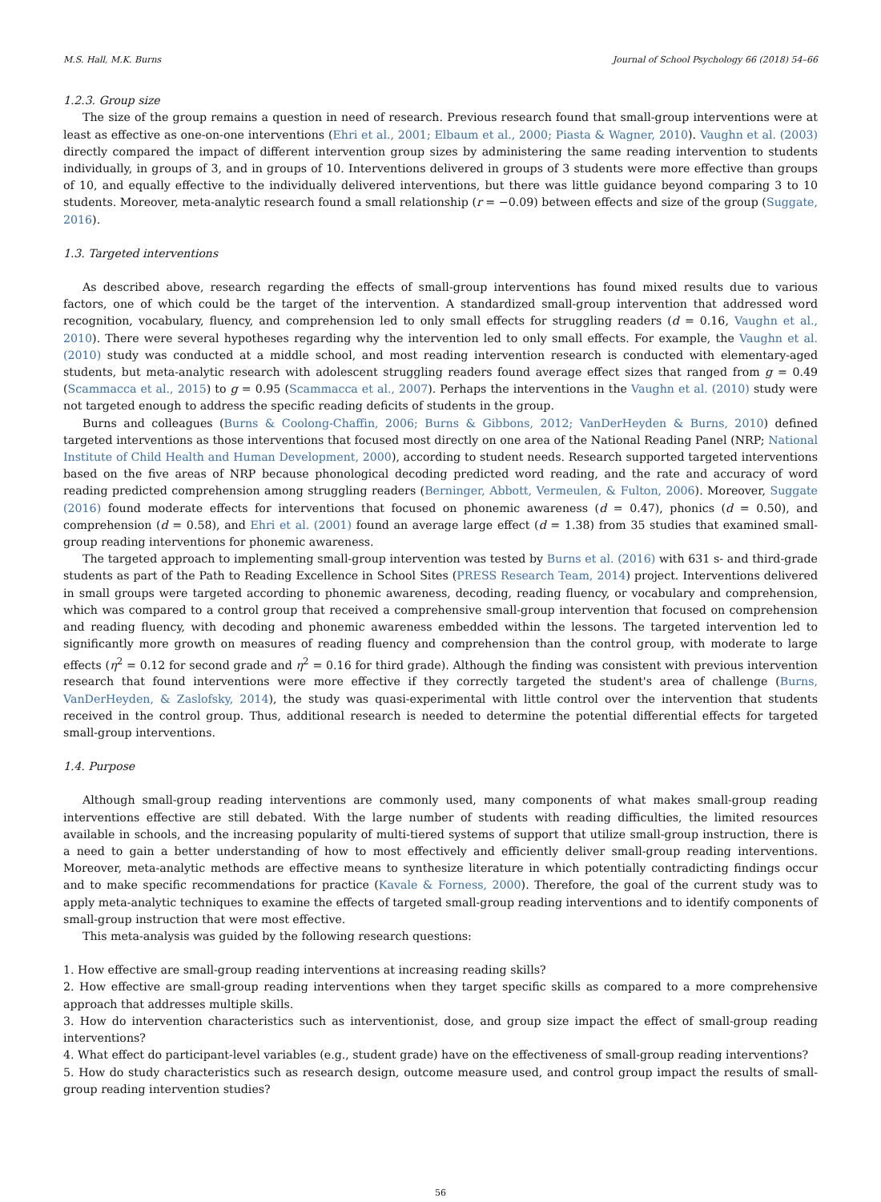M.S. Hall, M.K. Burns Journal of School Psychology 66 (2018) 54–66
1.2.3. Group size
The size of the group remains a question in need of research. Previous research found that small-group interventions were at least as effective as one-on-one interventions (Ehri et al., 2001; Elbaum et al., 2000; Piasta & Wagner, 2010). Vaughn et al. (2003) directly compared the impact of different intervention group sizes by administering the same reading intervention to students individually, in groups of 3, and in groups of 10. Interventions delivered in groups of 3 students were more effective than groups of 10, and equally effective to the individually delivered interventions, but there was little guidance beyond comparing 3 to 10 students. Moreover, meta-analytic research found a small relationship (r = −0.09) between effects and size of the group (Suggate, 2016).
1.3. Targeted interventions
As described above, research regarding the effects of small-group interventions has found mixed results due to various factors, one of which could be the target of the intervention. A standardized small-group intervention that addressed word recognition, vocabulary, fluency, and comprehension led to only small effects for struggling readers (d = 0.16, Vaughn et al., 2010). There were several hypotheses regarding why the intervention led to only small effects. For example, the Vaughn et al. (2010) study was conducted at a middle school, and most reading intervention research is conducted with elementary-aged students, but meta-analytic research with adolescent struggling readers found average effect sizes that ranged from g = 0.49 (Scammacca et al., 2015) to g = 0.95 (Scammacca et al., 2007). Perhaps the interventions in the Vaughn et al. (2010) study were not targeted enough to address the specific reading deficits of students in the group.
Burns and colleagues (Burns & Coolong-Chaffin, 2006; Burns & Gibbons, 2012; VanDerHeyden & Burns, 2010) defined targeted interventions as those interventions that focused most directly on one area of the National Reading Panel (NRP; National Institute of Child Health and Human Development, 2000), according to student needs. Research supported targeted interventions based on the five areas of NRP because phonological decoding predicted word reading, and the rate and accuracy of word reading predicted comprehension among struggling readers (Berninger, Abbott, Vermeulen, & Fulton, 2006). Moreover, Suggate (2016) found moderate effects for interventions that focused on phonemic awareness (d = 0.47), phonics (d = 0.50), and comprehension (d = 0.58), and Ehri et al. (2001) found an average large effect (d = 1.38) from 35 studies that examined small-group reading interventions for phonemic awareness.
The targeted approach to implementing small-group intervention was tested by Burns et al. (2016) with 631 s- and third-grade students as part of the Path to Reading Excellence in School Sites (PRESS Research Team, 2014) project. Interventions delivered in small groups were targeted according to phonemic awareness, decoding, reading fluency, or vocabulary and comprehension, which was compared to a control group that received a comprehensive small-group intervention that focused on comprehension and reading fluency, with decoding and phonemic awareness embedded within the lessons. The targeted intervention led to significantly more growth on measures of reading fluency and comprehension than the control group, with moderate to large effects (η<sup>2</sup> = 0.12 for second grade and η<sup>2</sup> = 0.16 for third grade). Although the finding was consistent with previous intervention research that found interventions were more effective if they correctly targeted the student's area of challenge (Burns, VanDerHeyden, & Zaslofsky, 2014), the study was quasi-experimental with little control over the intervention that students received in the control group. Thus, additional research is needed to determine the potential differential effects for targeted small-group interventions.
1.4. Purpose
Although small-group reading interventions are commonly used, many components of what makes small-group reading interventions effective are still debated. With the large number of students with reading difficulties, the limited resources available in schools, and the increasing popularity of multi-tiered systems of support that utilize small-group instruction, there is a need to gain a better understanding of how to most effectively and efficiently deliver small-group reading interventions. Moreover, meta-analytic methods are effective means to synthesize literature in which potentially contradicting findings occur and to make specific recommendations for practice (Kavale & Forness, 2000). Therefore, the goal of the current study was to apply meta-analytic techniques to examine the effects of targeted small-group reading interventions and to identify components of small-group instruction that were most effective.
This meta-analysis was guided by the following research questions:
1. How effective are small-group reading interventions at increasing reading skills?
2. How effective are small-group reading interventions when they target specific skills as compared to a more comprehensive approach that addresses multiple skills.
3. How do intervention characteristics such as interventionist, dose, and group size impact the effect of small-group reading interventions?
4. What effect do participant-level variables (e.g., student grade) have on the effectiveness of small-group reading interventions?
5. How do study characteristics such as research design, outcome measure used, and control group impact the results of small-group reading intervention studies?
56